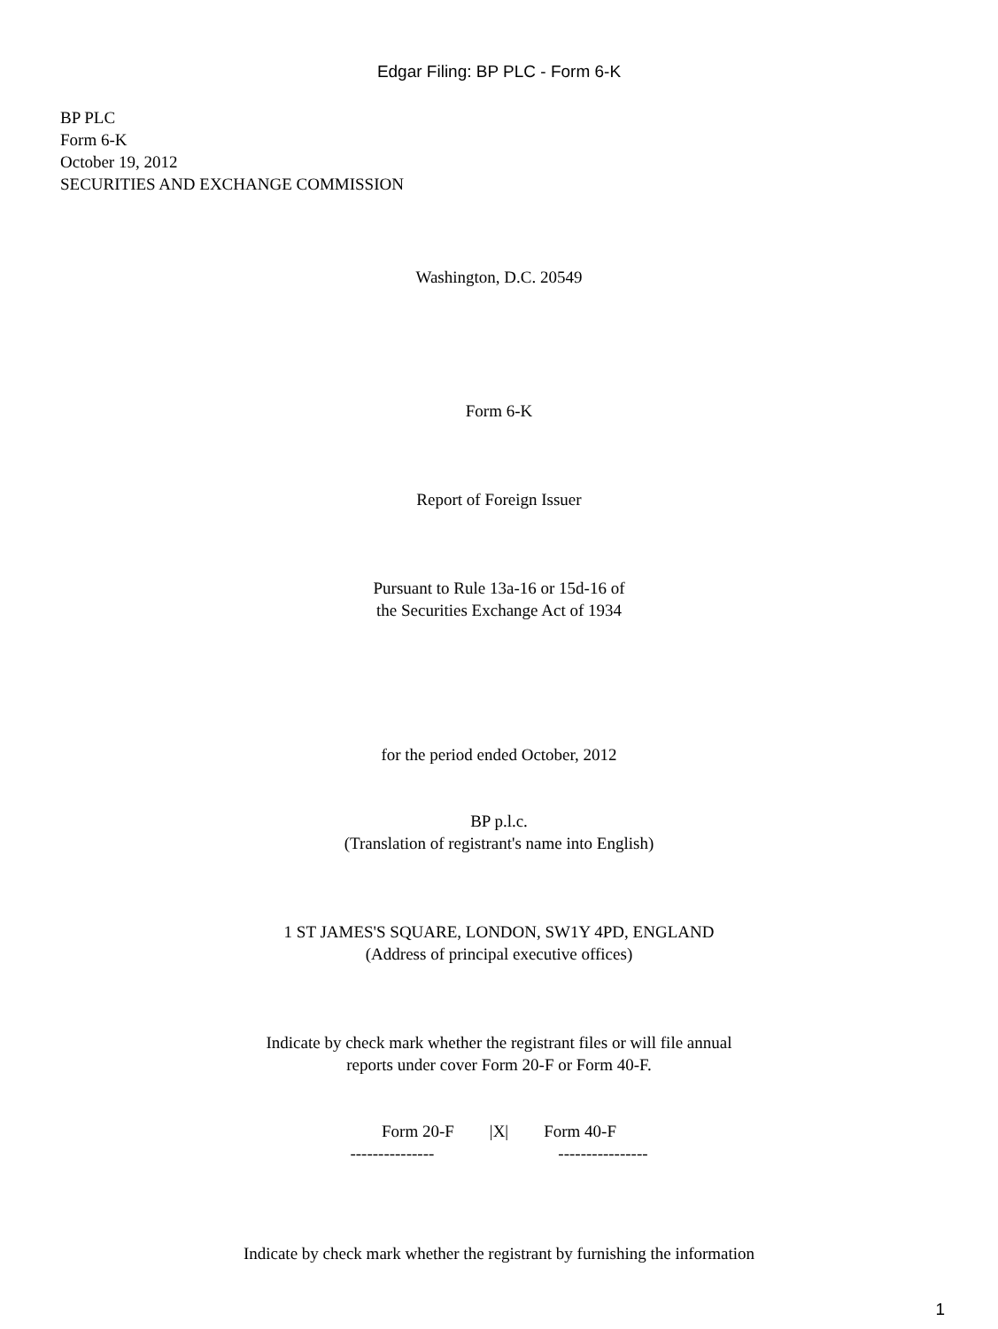Edgar Filing: BP PLC - Form 6-K
BP PLC
Form 6-K
October 19, 2012
SECURITIES AND EXCHANGE COMMISSION
Washington, D.C. 20549
Form 6-K
Report of Foreign Issuer
Pursuant to Rule 13a-16 or 15d-16 of
the Securities Exchange Act of 1934
for the period ended October, 2012
BP p.l.c.
(Translation of registrant's name into English)
1 ST JAMES'S SQUARE, LONDON, SW1Y 4PD, ENGLAND
(Address of principal executive offices)
Indicate by check mark whether the registrant files or will file annual
reports under cover Form 20-F or Form 40-F.
Form 20-F |X| Form 40-F
--------------- ----------------
Indicate by check mark whether the registrant by furnishing the information
1